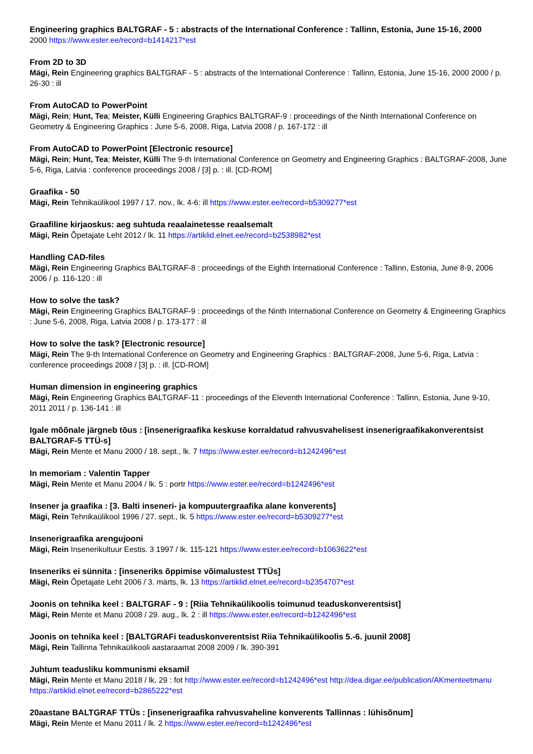Engineering graphics BALTGRAF - 5 : abstracts of the International Conference : Tallinn, Estonia, June 15-16, 2000
2000 https://www.ester.ee/record=b1414217*est
From 2D to 3D
Mägi, Rein Engineering graphics BALTGRAF - 5 : abstracts of the International Conference : Tallinn, Estonia, June 15-16, 2000 2000 / p. 26-30 : ill
From AutoCAD to PowerPoint
Mägi, Rein; Hunt, Tea; Meister, Külli Engineering Graphics BALTGRAF-9 : proceedings of the Ninth International Conference on Geometry & Engineering Graphics : June 5-6, 2008, Riga, Latvia 2008 / p. 167-172 : ill
From AutoCAD to PowerPoint [Electronic resource]
Mägi, Rein; Hunt, Tea; Meister, Külli The 9-th International Conference on Geometry and Engineering Graphics : BALTGRAF-2008, June 5-6, Riga, Latvia : conference proceedings 2008 / [3] p. : ill. [CD-ROM]
Graafika - 50
Mägi, Rein Tehnikaülikool 1997 / 17. nov., lk. 4-6: ill https://www.ester.ee/record=b5309277*est
Graafiline kirjaoskus: aeg suhtuda reaalainetesse reaalsemalt
Mägi, Rein Õpetajate Leht 2012 / lk. 11 https://artiklid.elnet.ee/record=b2538982*est
Handling CAD-files
Mägi, Rein Engineering Graphics BALTGRAF-8 : proceedings of the Eighth International Conference : Tallinn, Estonia, June 8-9, 2006 2006 / p. 116-120 : ill
How to solve the task?
Mägi, Rein Engineering Graphics BALTGRAF-9 : proceedings of the Ninth International Conference on Geometry & Engineering Graphics : June 5-6, 2008, Riga, Latvia 2008 / p. 173-177 : ill
How to solve the task? [Electronic resource]
Mägi, Rein The 9-th International Conference on Geometry and Engineering Graphics : BALTGRAF-2008, June 5-6, Riga, Latvia : conference proceedings 2008 / [3] p. : ill. [CD-ROM]
Human dimension in engineering graphics
Mägi, Rein Engineering Graphics BALTGRAF-11 : proceedings of the Eleventh International Conference : Tallinn, Estonia, June 9-10, 2011 2011 / p. 136-141 : ill
Igale mõõnale järgneb tõus : [insenerigraafika keskuse korraldatud rahvusvahelisest insenerigraafikakonverentsist BALTGRAF-5 TTÜ-s]
Mägi, Rein Mente et Manu 2000 / 18. sept., lk. 7 https://www.ester.ee/record=b1242496*est
In memoriam : Valentin Tapper
Mägi, Rein Mente et Manu 2004 / lk. 5 : portr https://www.ester.ee/record=b1242496*est
Insener ja graafika : [3. Balti inseneri- ja kompuutergraafika alane konverents]
Mägi, Rein Tehnikaülikool 1996 / 27. sept., lk. 5 https://www.ester.ee/record=b5309277*est
Insenerigraafika arengujooni
Mägi, Rein Insenerikultuur Eestis. 3 1997 / lk. 115-121 https://www.ester.ee/record=b1063622*est
Inseneriks ei sünnita : [inseneriks õppimise võimalustest TTÜs]
Mägi, Rein Õpetajate Leht 2006 / 3. märts, lk. 13 https://artiklid.elnet.ee/record=b2354707*est
Joonis on tehnika keel : BALTGRAF - 9 : [Riia Tehnikaülikoolis toimunud teaduskonverentsist]
Mägi, Rein Mente et Manu 2008 / 29. aug., lk. 2 : ill https://www.ester.ee/record=b1242496*est
Joonis on tehnika keel : [BALTGRAFi teaduskonverentsist Riia Tehnikaülikoolis 5.-6. juunil 2008]
Mägi, Rein Tallinna Tehnikaülikooli aastaraamat 2008 2009 / lk. 390-391
Juhtum teadusliku kommunismi eksamil
Mägi, Rein Mente et Manu 2018 / lk. 29 : fot http://www.ester.ee/record=b1242496*est http://dea.digar.ee/publication/AKmenteetmanu https://artiklid.elnet.ee/record=b2865222*est
20aastane BALTGRAF TTÜs : [insenerigraafika rahvusvaheline konverents Tallinnas : lühisõnum]
Mägi, Rein Mente et Manu 2011 / lk. 2 https://www.ester.ee/record=b1242496*est